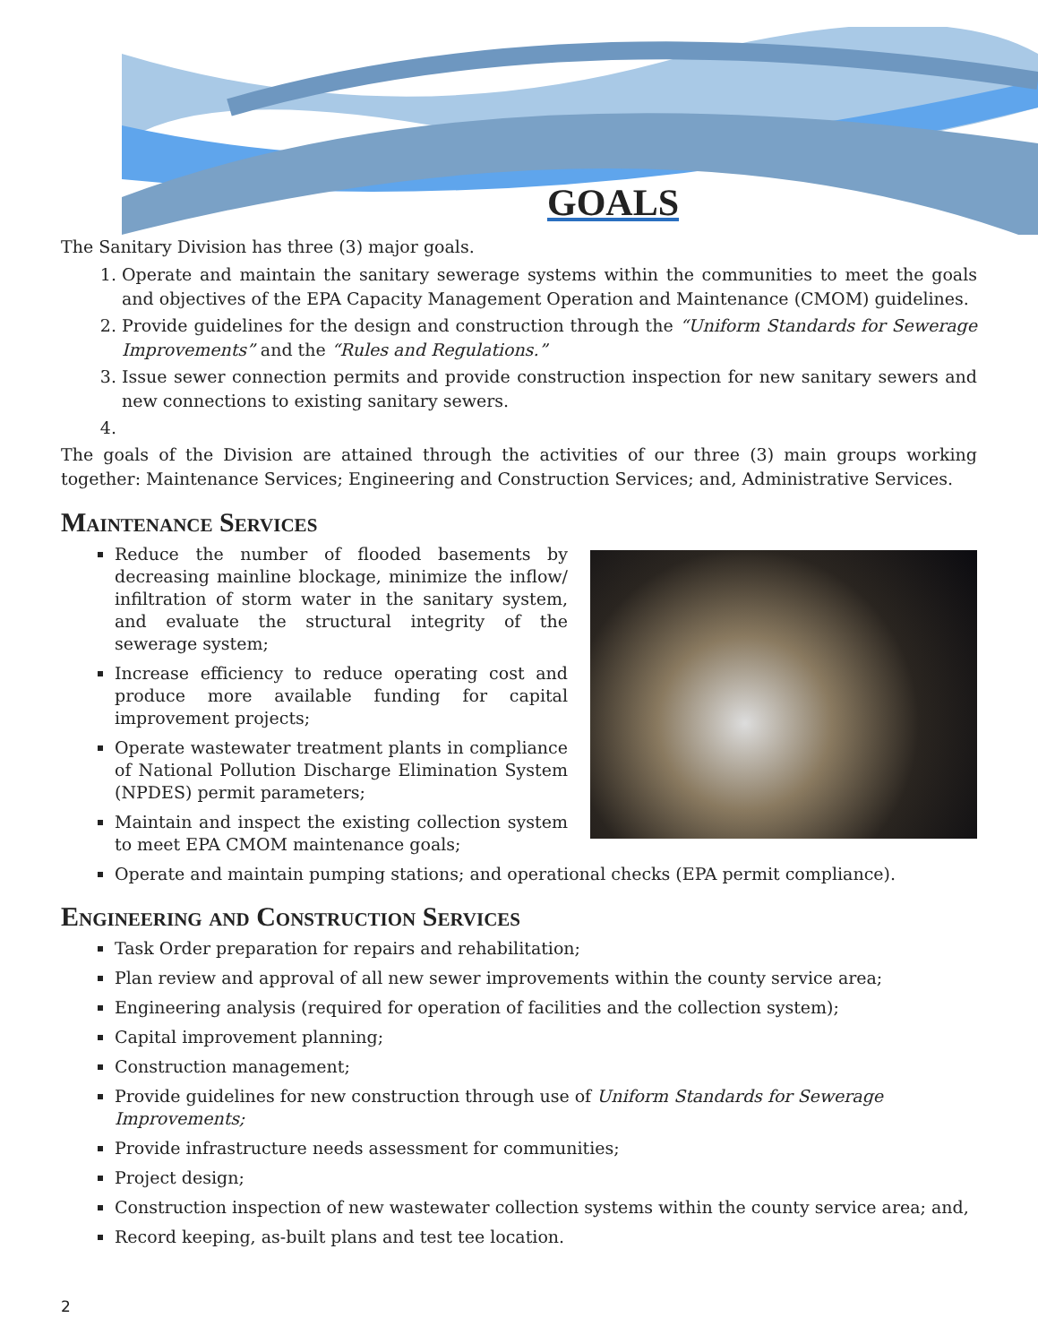GOALS
The Sanitary Division has three (3) major goals.
1. Operate and maintain the sanitary sewerage systems within the communities to meet the goals and objectives of the EPA Capacity Management Operation and Maintenance (CMOM) guidelines.
2. Provide guidelines for the design and construction through the “Uniform Standards for Sewerage Improvements” and the “Rules and Regulations.”
3. Issue sewer connection permits and provide construction inspection for new sanitary sewers and new connections to existing sanitary sewers.
The goals of the Division are attained through the activities of our three (3) main groups working together: Maintenance Services; Engineering and Construction Services; and, Administrative Services.
Maintenance Services
Reduce the number of flooded basements by decreasing mainline blockage, minimize the inflow/ infiltration of storm water in the sanitary system, and evaluate the structural integrity of the sewerage system;
Increase efficiency to reduce operating cost and produce more available funding for capital improvement projects;
Operate wastewater treatment plants in compliance of National Pollution Discharge Elimination System (NPDES) permit parameters;
Maintain and inspect the existing collection system to meet EPA CMOM maintenance goals;
Operate and maintain pumping stations; and operational checks (EPA permit compliance).
Engineering and Construction Services
Task Order preparation for repairs and rehabilitation;
Plan review and approval of all new sewer improvements within the county service area;
Engineering analysis (required for operation of facilities and the collection system);
Capital improvement planning;
Construction management;
Provide guidelines for new construction through use of Uniform Standards for Sewerage Improvements;
Provide infrastructure needs assessment for communities;
Project design;
Construction inspection of new wastewater collection systems within the county service area; and,
Record keeping, as-built plans and test tee location.
2